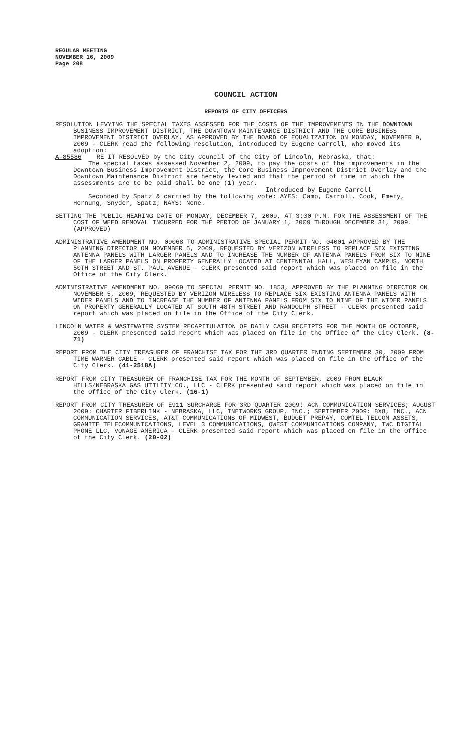REGULAR MEETING
NOVEMBER 16, 2009
Page 208
COUNCIL ACTION
REPORTS OF CITY OFFICERS
RESOLUTION LEVYING THE SPECIAL TAXES ASSESSED FOR THE COSTS OF THE IMPROVEMENTS IN THE DOWNTOWN BUSINESS IMPROVEMENT DISTRICT, THE DOWNTOWN MAINTENANCE DISTRICT AND THE CORE BUSINESS IMPROVEMENT DISTRICT OVERLAY, AS APPROVED BY THE BOARD OF EQUALIZATION ON MONDAY, NOVEMBER 9, 2009 - CLERK read the following resolution, introduced by Eugene Carroll, who moved its adoption:
A-85586 RE IT RESOLVED by the City Council of the City of Lincoln, Nebraska, that:
The special taxes assessed November 2, 2009, to pay the costs of the improvements in the Downtown Business Improvement District, the Core Business Improvement District Overlay and the Downtown Maintenance District are hereby levied and that the period of time in which the assessments are to be paid shall be one (1) year.
Introduced by Eugene Carroll
Seconded by Spatz & carried by the following vote: AYES: Camp, Carroll, Cook, Emery, Hornung, Snyder, Spatz; NAYS: None.
SETTING THE PUBLIC HEARING DATE OF MONDAY, DECEMBER 7, 2009, AT 3:00 P.M. FOR THE ASSESSMENT OF THE COST OF WEED REMOVAL INCURRED FOR THE PERIOD OF JANUARY 1, 2009 THROUGH DECEMBER 31, 2009. (APPROVED)
ADMINISTRATIVE AMENDMENT NO. 09068 TO ADMINISTRATIVE SPECIAL PERMIT NO. 04001 APPROVED BY THE PLANNING DIRECTOR ON NOVEMBER 5, 2009, REQUESTED BY VERIZON WIRELESS TO REPLACE SIX EXISTING ANTENNA PANELS WITH LARGER PANELS AND TO INCREASE THE NUMBER OF ANTENNA PANELS FROM SIX TO NINE OF THE LARGER PANELS ON PROPERTY GENERALLY LOCATED AT CENTENNIAL HALL, WESLEYAN CAMPUS, NORTH 50TH STREET AND ST. PAUL AVENUE - CLERK presented said report which was placed on file in the Office of the City Clerk.
ADMINISTRATIVE AMENDMENT NO. 09069 TO SPECIAL PERMIT NO. 1853, APPROVED BY THE PLANNING DIRECTOR ON NOVEMBER 5, 2009, REQUESTED BY VERIZON WIRELESS TO REPLACE SIX EXISTING ANTENNA PANELS WITH WIDER PANELS AND TO INCREASE THE NUMBER OF ANTENNA PANELS FROM SIX TO NINE OF THE WIDER PANELS ON PROPERTY GENERALLY LOCATED AT SOUTH 48TH STREET AND RANDOLPH STREET - CLERK presented said report which was placed on file in the Office of the City Clerk.
LINCOLN WATER & WASTEWATER SYSTEM RECAPITULATION OF DAILY CASH RECEIPTS FOR THE MONTH OF OCTOBER, 2009 - CLERK presented said report which was placed on file in the Office of the City Clerk. (8-71)
REPORT FROM THE CITY TREASURER OF FRANCHISE TAX FOR THE 3RD QUARTER ENDING SEPTEMBER 30, 2009 FROM TIME WARNER CABLE - CLERK presented said report which was placed on file in the Office of the City Clerk. (41-2518A)
REPORT FROM CITY TREASURER OF FRANCHISE TAX FOR THE MONTH OF SEPTEMBER, 2009 FROM BLACK HILLS/NEBRASKA GAS UTILITY CO., LLC - CLERK presented said report which was placed on file in the Office of the City Clerk. (16-1)
REPORT FROM CITY TREASURER OF E911 SURCHARGE FOR 3RD QUARTER 2009: ACN COMMUNICATION SERVICES; AUGUST 2009: CHARTER FIBERLINK - NEBRASKA, LLC, INETWORKS GROUP, INC.; SEPTEMBER 2009: 8X8, INC., ACN COMMUNICATION SERVICES, AT&T COMMUNICATIONS OF MIDWEST, BUDGET PREPAY, COMTEL TELCOM ASSETS, GRANITE TELECOMMUNICATIONS, LEVEL 3 COMMUNICATIONS, QWEST COMMUNICATIONS COMPANY, TWC DIGITAL PHONE LLC, VONAGE AMERICA - CLERK presented said report which was placed on file in the Office of the City Clerk. (20-02)